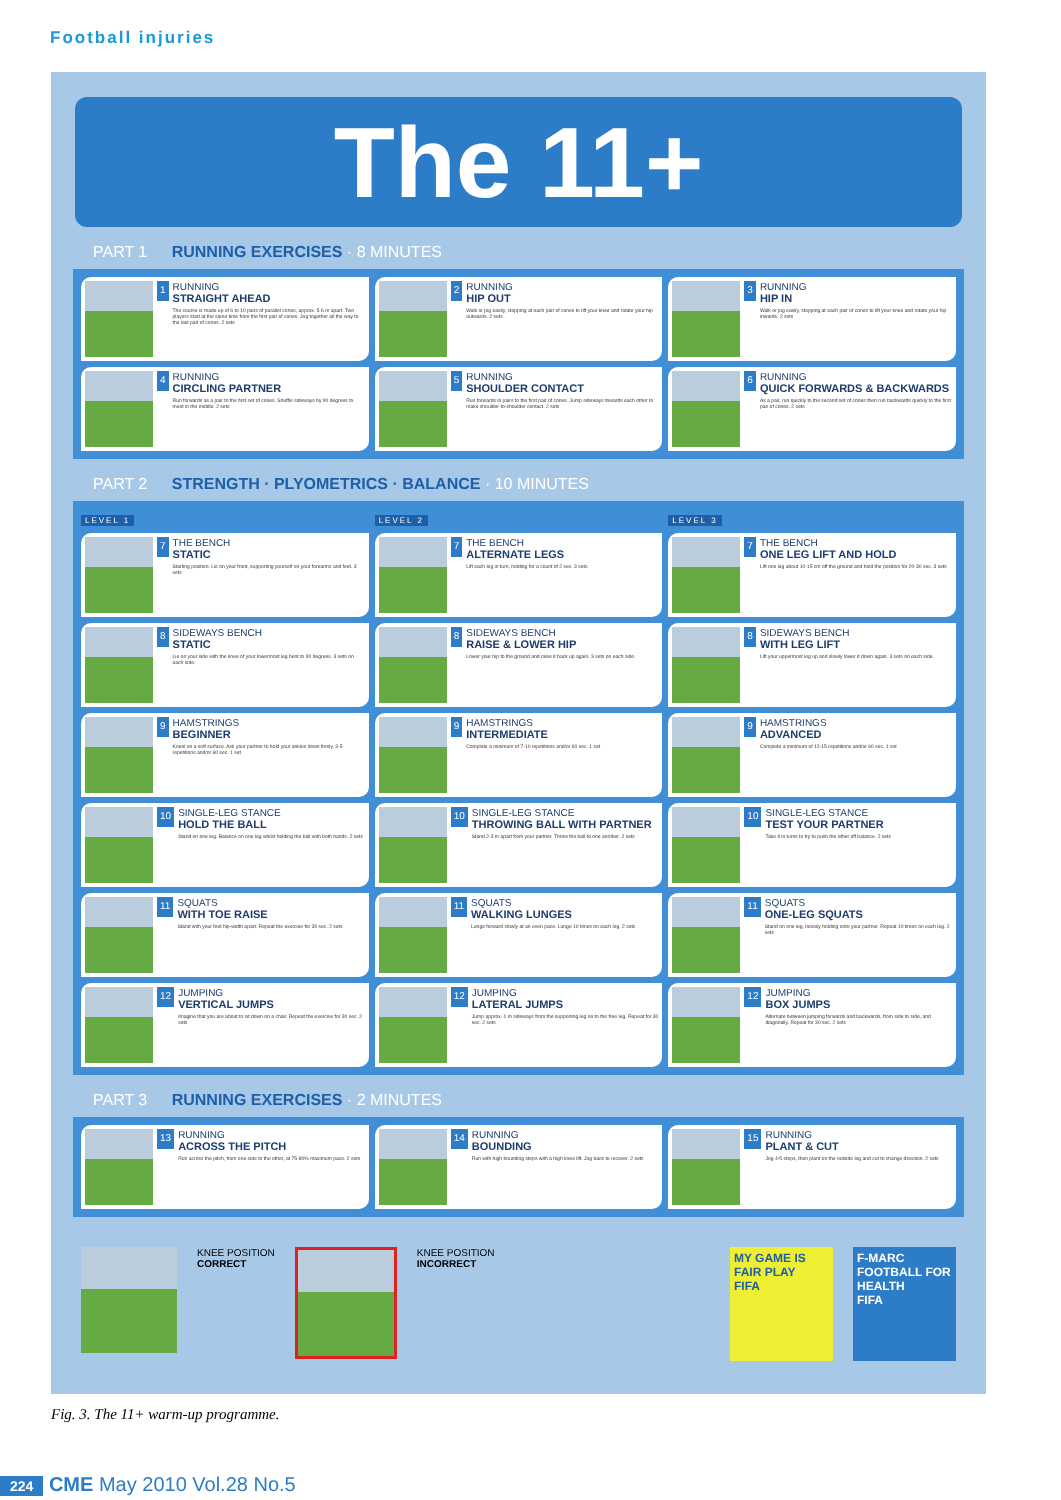Football injuries
The 11+
PART 1 RUNNING EXERCISES · 8 MINUTES
1
RUNNING
STRAIGHT AHEAD
The course is made up of 6 to 10 pairs of parallel cones, approx. 5-6 m apart. Two players start at the same time from the first pair of cones. Jog together all the way to the last pair of cones. 2 sets
2
RUNNING
HIP OUT
Walk or jog easily, stopping at each pair of cones to lift your knee and rotate your hip outwards. 2 sets
3
RUNNING
HIP IN
Walk or jog easily, stopping at each pair of cones to lift your knee and rotate your hip inwards. 2 sets
4
RUNNING
CIRCLING PARTNER
Run forwards as a pair to the first set of cones. Shuffle sideways by 90 degrees to meet in the middle. 2 sets
5
RUNNING
SHOULDER CONTACT
Run forwards in pairs to the first pair of cones. Jump sideways towards each other to make shoulder-to-shoulder contact. 2 sets
6
RUNNING
QUICK FORWARDS & BACKWARDS
As a pair, run quickly to the second set of cones then run backwards quickly to the first pair of cones. 2 sets
PART 2 STRENGTH · PLYOMETRICS · BALANCE · 10 MINUTES
LEVEL 1
LEVEL 2
LEVEL 3
7
THE BENCH
STATIC
Starting position: Lie on your front, supporting yourself on your forearms and feet. 3 sets
7
THE BENCH
ALTERNATE LEGS
Lift each leg in turn, holding for a count of 2 sec. 3 sets
7
THE BENCH
ONE LEG LIFT AND HOLD
Lift one leg about 10-15 cm off the ground and hold the position for 20-30 sec. 3 sets
8
SIDEWAYS BENCH
STATIC
Lie on your side with the knee of your lowermost leg bent to 90 degrees. 3 sets on each side.
8
SIDEWAYS BENCH
RAISE & LOWER HIP
Lower your hip to the ground and raise it back up again. 3 sets on each side.
8
SIDEWAYS BENCH
WITH LEG LIFT
Lift your uppermost leg up and slowly lower it down again. 3 sets on each side.
9
HAMSTRINGS
BEGINNER
Kneel on a soft surface. Ask your partner to hold your ankles down firmly. 3-5 repetitions and/or 60 sec. 1 set
9
HAMSTRINGS
INTERMEDIATE
Complete a minimum of 7-10 repetitions and/or 60 sec. 1 set
9
HAMSTRINGS
ADVANCED
Complete a minimum of 12-15 repetitions and/or 60 sec. 1 set
10
SINGLE-LEG STANCE
HOLD THE BALL
Stand on one leg. Balance on one leg whilst holding the ball with both hands. 2 sets
10
SINGLE-LEG STANCE
THROWING BALL WITH PARTNER
Stand 2-3 m apart from your partner. Throw the ball to one another. 2 sets
10
SINGLE-LEG STANCE
TEST YOUR PARTNER
Take it in turns to try to push the other off balance. 2 sets
11
SQUATS
WITH TOE RAISE
Stand with your feet hip-width apart. Repeat the exercise for 30 sec. 2 sets
11
SQUATS
WALKING LUNGES
Lunge forward slowly at an even pace. Lunge 10 times on each leg. 2 sets
11
SQUATS
ONE-LEG SQUATS
Stand on one leg, loosely holding onto your partner. Repeat 10 times on each leg. 2 sets
12
JUMPING
VERTICAL JUMPS
Imagine that you are about to sit down on a chair. Repeat the exercise for 30 sec. 2 sets
12
JUMPING
LATERAL JUMPS
Jump approx. 1 m sideways from the supporting leg on to the free leg. Repeat for 30 sec. 2 sets
12
JUMPING
BOX JUMPS
Alternate between jumping forwards and backwards, from side to side, and diagonally. Repeat for 30 sec. 2 sets
PART 3 RUNNING EXERCISES · 2 MINUTES
13
RUNNING
ACROSS THE PITCH
Run across the pitch, from one side to the other, at 75-80% maximum pace. 2 sets
14
RUNNING
BOUNDING
Run with high bounding steps with a high knee lift. Jog back to recover. 2 sets
15
RUNNING
PLANT & CUT
Jog 4-5 steps, then plant on the outside leg and cut to change direction. 2 sets
KNEE POSITION
CORRECT
KNEE POSITION
INCORRECT
MY GAME IS FAIR PLAY
FIFA
F-MARC
FOOTBALL FOR HEALTH
FIFA
Fig. 3. The 11+ warm-up programme.
224 CME May 2010 Vol.28 No.5